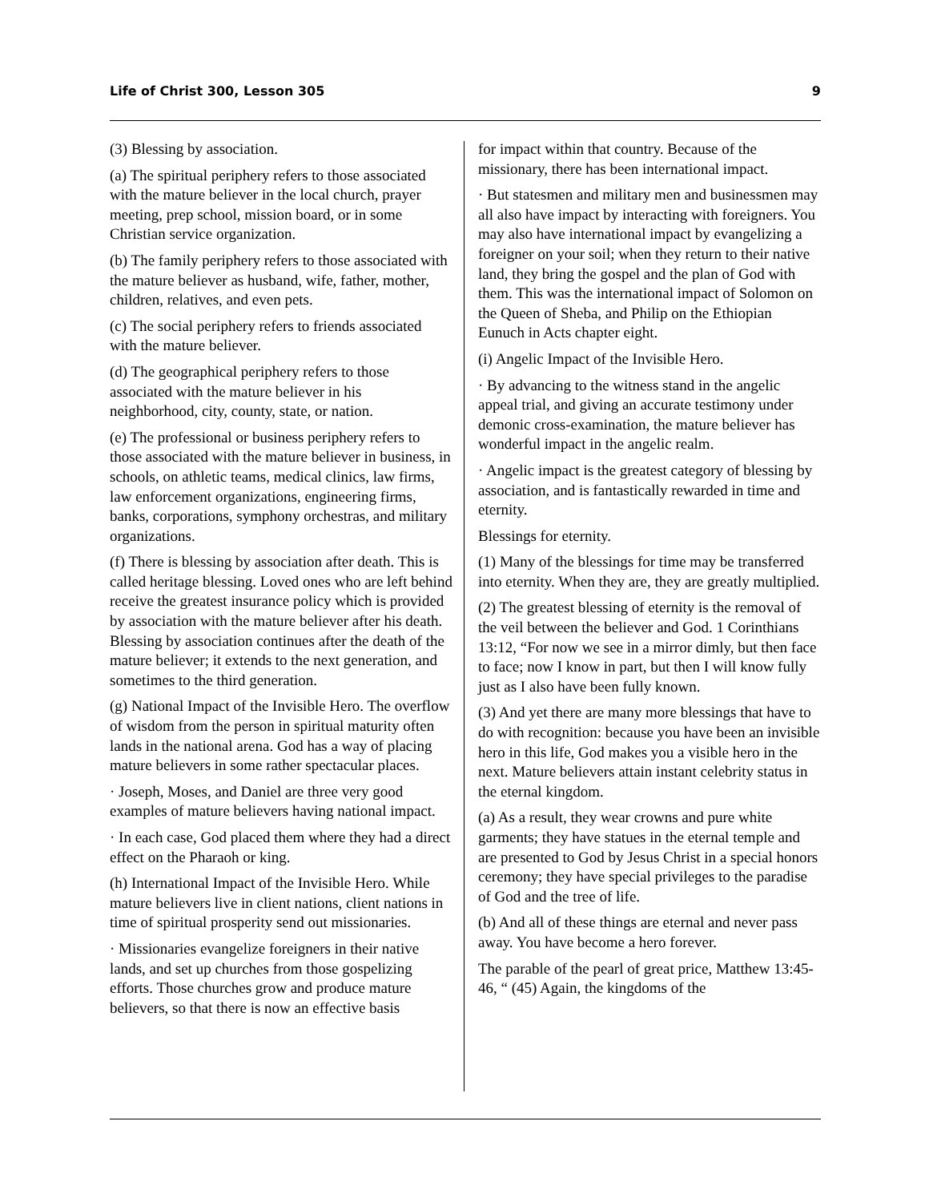Life of Christ 300, Lesson 305 9
(3) Blessing by association.
(a) The spiritual periphery refers to those associated with the mature believer in the local church, prayer meeting, prep school, mission board, or in some Christian service organization.
(b) The family periphery refers to those associated with the mature believer as husband, wife, father, mother, children, relatives, and even pets.
(c) The social periphery refers to friends associated with the mature believer.
(d) The geographical periphery refers to those associated with the mature believer in his neighborhood, city, county, state, or nation.
(e) The professional or business periphery refers to those associated with the mature believer in business, in schools, on athletic teams, medical clinics, law firms, law enforcement organizations, engineering firms, banks, corporations, symphony orchestras, and military organizations.
(f) There is blessing by association after death. This is called heritage blessing. Loved ones who are left behind receive the greatest insurance policy which is provided by association with the mature believer after his death. Blessing by association continues after the death of the mature believer; it extends to the next generation, and sometimes to the third generation.
(g) National Impact of the Invisible Hero. The overflow of wisdom from the person in spiritual maturity often lands in the national arena. God has a way of placing mature believers in some rather spectacular places.
· Joseph, Moses, and Daniel are three very good examples of mature believers having national impact.
· In each case, God placed them where they had a direct effect on the Pharaoh or king.
(h) International Impact of the Invisible Hero. While mature believers live in client nations, client nations in time of spiritual prosperity send out missionaries.
· Missionaries evangelize foreigners in their native lands, and set up churches from those gospelizing efforts. Those churches grow and produce mature believers, so that there is now an effective basis
for impact within that country. Because of the missionary, there has been international impact.
· But statesmen and military men and businessmen may all also have impact by interacting with foreigners. You may also have international impact by evangelizing a foreigner on your soil; when they return to their native land, they bring the gospel and the plan of God with them. This was the international impact of Solomon on the Queen of Sheba, and Philip on the Ethiopian Eunuch in Acts chapter eight.
(i) Angelic Impact of the Invisible Hero.
· By advancing to the witness stand in the angelic appeal trial, and giving an accurate testimony under demonic cross-examination, the mature believer has wonderful impact in the angelic realm.
· Angelic impact is the greatest category of blessing by association, and is fantastically rewarded in time and eternity.
Blessings for eternity.
(1) Many of the blessings for time may be transferred into eternity. When they are, they are greatly multiplied.
(2) The greatest blessing of eternity is the removal of the veil between the believer and God. 1 Corinthians 13:12, “For now we see in a mirror dimly, but then face to face; now I know in part, but then I will know fully just as I also have been fully known.
(3) And yet there are many more blessings that have to do with recognition: because you have been an invisible hero in this life, God makes you a visible hero in the next. Mature believers attain instant celebrity status in the eternal kingdom.
(a) As a result, they wear crowns and pure white garments; they have statues in the eternal temple and are presented to God by Jesus Christ in a special honors ceremony; they have special privileges to the paradise of God and the tree of life.
(b) And all of these things are eternal and never pass away. You have become a hero forever.
The parable of the pearl of great price, Matthew 13:45-46, “ (45) Again, the kingdoms of the